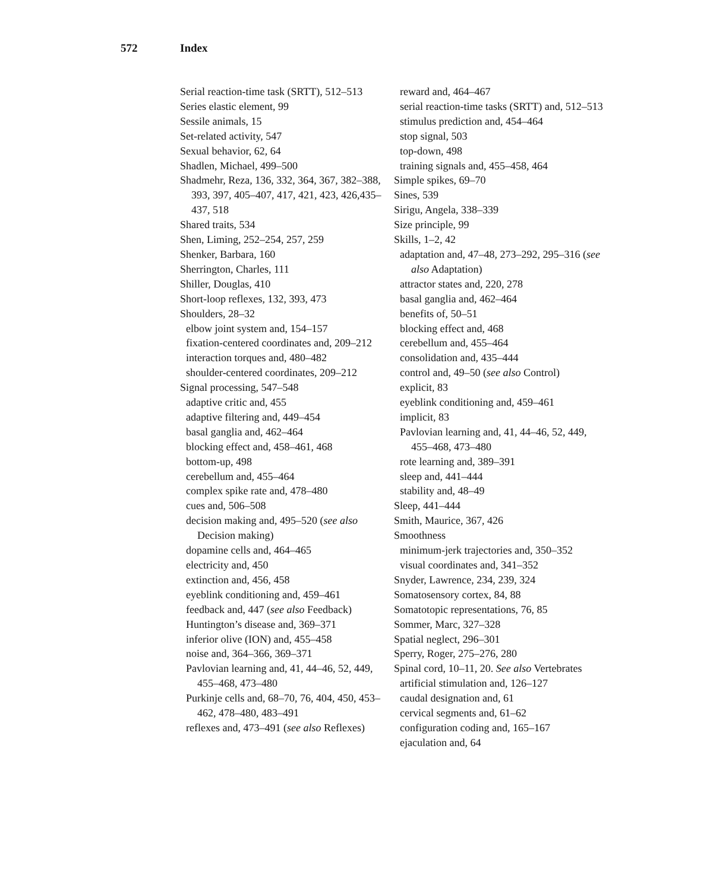572 Index
Serial reaction-time task (SRTT), 512–513
Series elastic element, 99
Sessile animals, 15
Set-related activity, 547
Sexual behavior, 62, 64
Shadlen, Michael, 499–500
Shadmehr, Reza, 136, 332, 364, 367, 382–388, 393, 397, 405–407, 417, 421, 423, 426,435–437, 518
Shared traits, 534
Shen, Liming, 252–254, 257, 259
Shenker, Barbara, 160
Sherrington, Charles, 111
Shiller, Douglas, 410
Short-loop reflexes, 132, 393, 473
Shoulders, 28–32
elbow joint system and, 154–157
fixation-centered coordinates and, 209–212
interaction torques and, 480–482
shoulder-centered coordinates, 209–212
Signal processing, 547–548
adaptive critic and, 455
adaptive filtering and, 449–454
basal ganglia and, 462–464
blocking effect and, 458–461, 468
bottom-up, 498
cerebellum and, 455–464
complex spike rate and, 478–480
cues and, 506–508
decision making and, 495–520 (see also Decision making)
dopamine cells and, 464–465
electricity and, 450
extinction and, 456, 458
eyeblink conditioning and, 459–461
feedback and, 447 (see also Feedback)
Huntington’s disease and, 369–371
inferior olive (ION) and, 455–458
noise and, 364–366, 369–371
Pavlovian learning and, 41, 44–46, 52, 449, 455–468, 473–480
Purkinje cells and, 68–70, 76, 404, 450, 453–462, 478–480, 483–491
reflexes and, 473–491 (see also Reflexes)
reward and, 464–467
serial reaction-time tasks (SRTT) and, 512–513
stimulus prediction and, 454–464
stop signal, 503
top-down, 498
training signals and, 455–458, 464
Simple spikes, 69–70
Sines, 539
Sirigu, Angela, 338–339
Size principle, 99
Skills, 1–2, 42
adaptation and, 47–48, 273–292, 295–316 (see also Adaptation)
attractor states and, 220, 278
basal ganglia and, 462–464
benefits of, 50–51
blocking effect and, 468
cerebellum and, 455–464
consolidation and, 435–444
control and, 49–50 (see also Control)
explicit, 83
eyeblink conditioning and, 459–461
implicit, 83
Pavlovian learning and, 41, 44–46, 52, 449, 455–468, 473–480
rote learning and, 389–391
sleep and, 441–444
stability and, 48–49
Sleep, 441–444
Smith, Maurice, 367, 426
Smoothness
minimum-jerk trajectories and, 350–352
visual coordinates and, 341–352
Snyder, Lawrence, 234, 239, 324
Somatosensory cortex, 84, 88
Somatotopic representations, 76, 85
Sommer, Marc, 327–328
Spatial neglect, 296–301
Sperry, Roger, 275–276, 280
Spinal cord, 10–11, 20. See also Vertebrates
artificial stimulation and, 126–127
caudal designation and, 61
cervical segments and, 61–62
configuration coding and, 165–167
ejaculation and, 64